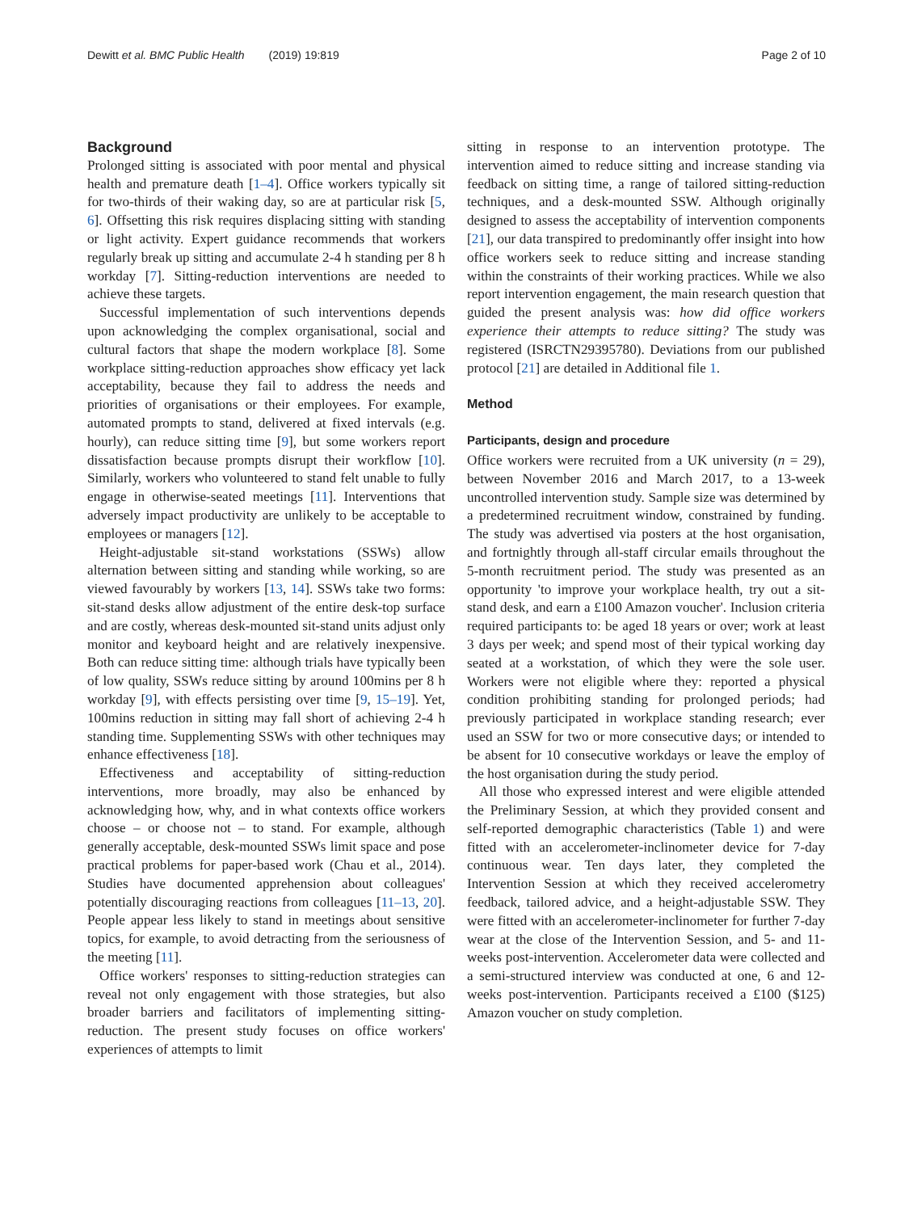Dewitt et al. BMC Public Health (2019) 19:819
Page 2 of 10
Background
Prolonged sitting is associated with poor mental and physical health and premature death [1–4]. Office workers typically sit for two-thirds of their waking day, so are at particular risk [5, 6]. Offsetting this risk requires displacing sitting with standing or light activity. Expert guidance recommends that workers regularly break up sitting and accumulate 2-4 h standing per 8 h workday [7]. Sitting-reduction interventions are needed to achieve these targets.
Successful implementation of such interventions depends upon acknowledging the complex organisational, social and cultural factors that shape the modern workplace [8]. Some workplace sitting-reduction approaches show efficacy yet lack acceptability, because they fail to address the needs and priorities of organisations or their employees. For example, automated prompts to stand, delivered at fixed intervals (e.g. hourly), can reduce sitting time [9], but some workers report dissatisfaction because prompts disrupt their workflow [10]. Similarly, workers who volunteered to stand felt unable to fully engage in otherwise-seated meetings [11]. Interventions that adversely impact productivity are unlikely to be acceptable to employees or managers [12].
Height-adjustable sit-stand workstations (SSWs) allow alternation between sitting and standing while working, so are viewed favourably by workers [13, 14]. SSWs take two forms: sit-stand desks allow adjustment of the entire desk-top surface and are costly, whereas desk-mounted sit-stand units adjust only monitor and keyboard height and are relatively inexpensive. Both can reduce sitting time: although trials have typically been of low quality, SSWs reduce sitting by around 100mins per 8 h workday [9], with effects persisting over time [9, 15–19]. Yet, 100mins reduction in sitting may fall short of achieving 2-4 h standing time. Supplementing SSWs with other techniques may enhance effectiveness [18].
Effectiveness and acceptability of sitting-reduction interventions, more broadly, may also be enhanced by acknowledging how, why, and in what contexts office workers choose – or choose not – to stand. For example, although generally acceptable, desk-mounted SSWs limit space and pose practical problems for paper-based work (Chau et al., 2014). Studies have documented apprehension about colleagues' potentially discouraging reactions from colleagues [11–13, 20]. People appear less likely to stand in meetings about sensitive topics, for example, to avoid detracting from the seriousness of the meeting [11].
Office workers' responses to sitting-reduction strategies can reveal not only engagement with those strategies, but also broader barriers and facilitators of implementing sitting-reduction. The present study focuses on office workers' experiences of attempts to limit
sitting in response to an intervention prototype. The intervention aimed to reduce sitting and increase standing via feedback on sitting time, a range of tailored sitting-reduction techniques, and a desk-mounted SSW. Although originally designed to assess the acceptability of intervention components [21], our data transpired to predominantly offer insight into how office workers seek to reduce sitting and increase standing within the constraints of their working practices. While we also report intervention engagement, the main research question that guided the present analysis was: how did office workers experience their attempts to reduce sitting? The study was registered (ISRCTN29395780). Deviations from our published protocol [21] are detailed in Additional file 1.
Method
Participants, design and procedure
Office workers were recruited from a UK university (n = 29), between November 2016 and March 2017, to a 13-week uncontrolled intervention study. Sample size was determined by a predetermined recruitment window, constrained by funding. The study was advertised via posters at the host organisation, and fortnightly through all-staff circular emails throughout the 5-month recruitment period. The study was presented as an opportunity 'to improve your workplace health, try out a sit-stand desk, and earn a £100 Amazon voucher'. Inclusion criteria required participants to: be aged 18 years or over; work at least 3 days per week; and spend most of their typical working day seated at a workstation, of which they were the sole user. Workers were not eligible where they: reported a physical condition prohibiting standing for prolonged periods; had previously participated in workplace standing research; ever used an SSW for two or more consecutive days; or intended to be absent for 10 consecutive workdays or leave the employ of the host organisation during the study period.
All those who expressed interest and were eligible attended the Preliminary Session, at which they provided consent and self-reported demographic characteristics (Table 1) and were fitted with an accelerometer-inclinometer device for 7-day continuous wear. Ten days later, they completed the Intervention Session at which they received accelerometry feedback, tailored advice, and a height-adjustable SSW. They were fitted with an accelerometer-inclinometer for further 7-day wear at the close of the Intervention Session, and 5- and 11-weeks post-intervention. Accelerometer data were collected and a semi-structured interview was conducted at one, 6 and 12-weeks post-intervention. Participants received a £100 ($125) Amazon voucher on study completion.